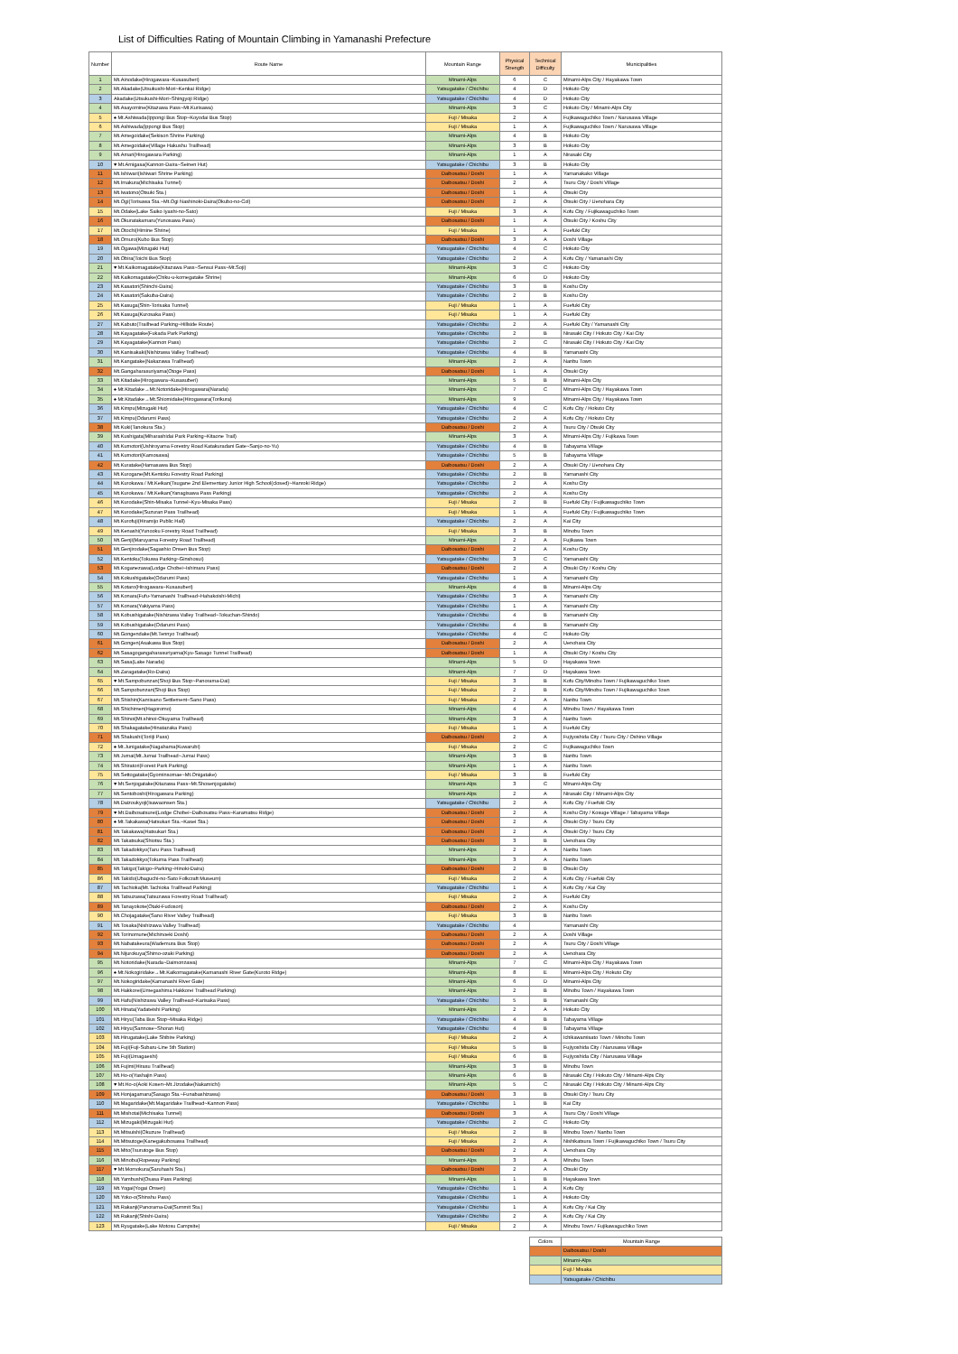List of Difficulties Rating of Mountain Climbing in Yamanashi Prefecture
| Number | Route Name | Mountain Range | Physical Strength | Technical Difficulty | Municipalities |
| --- | --- | --- | --- | --- | --- |
| 1 | Mt.Ainodake(Hirogawara~Kusasuberi) | Minami-Alps | 6 | C | Minami-Alps City / Hayakawa Town |
| 2 | Mt.Akadake(Utsukushi-Mori~Kenkai Ridge) | Yatsugatake / Chichibu | 4 | D | Hokuto City |
| 3 | Akadake(Utsukushi-Mori~Shingyoji Ridge) | Yatsugatake / Chichibu | 4 | D | Hokuto City |
| 4 | Mt.Asayomine(Kitazawa Pass~Mt.Kurisawa) | Minami-Alps | 3 | C | Hokuto City / Minami-Alps City |
| 5 | ♠ Mt.Ashiwada(Ippongi Bus Stop~Koyodai Bus Stop) | Fuji / Misaka | 2 | A | Fujikawaguchiko Town / Narusawa Village |
| 6 | Mt.Ashiwada(Ippongi Bus Stop) | Fuji / Misaka | 1 | A | Fujikawaguchiko Town / Narusawa Village |
| 7 | Mt.Amegoidake(Sekison Shrine Parking) | Minami-Alps | 4 | B | Hokuto City |
| 8 | Mt.Amegoidake(Village Hakushu Trailhead) | Minami-Alps | 3 | B | Hokuto City |
| 9 | Mt.Amari(Hirogawara Parking) | Minami-Alps | 1 | A | Nirasaki City |
| 10 | ♥ Mt.Amigasa(Kannon-Daira~Seinen Hut) | Yatsugatake / Chichibu | 3 | B | Hokuto City |
| 11 | Mt.Ishiwari(Ishiwari Shrine Parking) | Daibosatsu / Doshi | 1 | A | Yamanakako Village |
| 12 | Mt.Imakura(Michisaka Tunnel) | Daibosatsu / Doshi | 2 | A | Tsuru City / Doshi Village |
| 13 | Mt.Iwatono(Otsuki Sta.) | Daibosatsu / Doshi | 1 | A | Otsuki City |
| 14 | Mt.Ogi(Torisawa Sta.~Mt.Ogi Nashinoki-Daira(Okubo-no-Col) | Daibosatsu / Doshi | 2 | A | Otsuki City / Uenohara City |
| 15 | Mt.Odake(Lake Saiko Iyashi-no-Sato) | Fuji / Misaka | 3 | A | Kofu City / Fujikawaguchiko Town |
| 16 | Mt.Okuratakamaru(Yunosawa Pass) | Daibosatsu / Doshi | 1 | A | Otsuki City / Koshu City |
| 17 | Mt.Otochi(Himine Shrine) | Fuji / Misaka | 1 | A | Fuefuki City |
| 18 | Mt.Omuro(Kubo Bus Stop) | Daibosatsu / Doshi | 3 | A | Doshi Village |
| 19 | Mt.Ogawa(Mizugaki Hut) | Yatsugatake / Chichibu | 4 | C | Hokuto City |
| 20 | Mt.Obira(Toichi Bus Stop) | Yatsugatake / Chichibu | 2 | A | Kofu City / Yamanashi City |
| 21 | ♥ Mt.Kaikomagatake(Kitazawa Pass~Sensui Pass~Mt.Soji) | Minami-Alps | 3 | C | Hokuto City |
| 22 | Mt.Kaikomagatake(Chiku-u-komegatake Shrine) | Minami-Alps | 6 | D | Hokuto City |
| 23 | Mt.Kasatori(Shinchi-Daira) | Yatsugatake / Chichibu | 3 | B | Koshu City |
| 24 | Mt.Kasatori(Sakuba-Daira) | Yatsugatake / Chichibu | 2 | B | Koshu City |
| 25 | Mt.Kasuga(Shin-Torisaka Tunnel) | Fuji / Misaka | 1 | A | Fuefuki City |
| 26 | Mt.Kasuga(Kurosaka Pass) | Fuji / Misaka | 1 | A | Fuefuki City |
| 27 | Mt.Kabuto(Trailhead Parking~Hillside Route) | Yatsugatake / Chichibu | 2 | A | Fuefuki City / Yamanashi City |
| 28 | Mt.Kayagatake(Fukada Park Parking) | Yatsugatake / Chichibu | 2 | B | Nirasaki City / Hokuto City / Kai City |
| 29 | Mt.Kayagatake(Kannon Pass) | Yatsugatake / Chichibu | 2 | C | Nirasaki City / Hokuto City / Kai City |
| 30 | Mt.Kanisakaki(Nishizawa Valley Trailhead) | Yatsugatake / Chichibu | 4 | B | Yamanashi City |
| 31 | Mt.Kangatake(Nakazawa Trailhead) | Minami-Alps | 2 | A | Nanbu Town |
| 32 | Mt.Gangaharasuriyama(Otoge Pass) | Daibosatsu / Doshi | 1 | A | Otsuki City |
| 33 | Mt.Kitadake(Hirogawara~Kusasuberi) | Minami-Alps | 5 | B | Minami-Alps City |
| 34 | ♠ Mt.Kitadake→Mt.Notoridake(Hirogawara(Narada) | Minami-Alps | 7 | C | Minami-Alps City / Hayakawa Town |
| 35 | ♠ Mt.Kitadake→Mt.Shiomidake(Hirogawara(Torikura) | Minami-Alps | 9 | | Minami-Alps City / Hayakawa Town |
| 36 | Mt.Kimpu(Mizugaki Hut) | Yatsugatake / Chichibu | 4 | C | Kofu City / Hokuto City |
| 37 | Mt.Kimpu(Odarumi Pass) | Yatsugatake / Chichibu | 2 | A | Kofu City / Hokuto City |
| 38 | Mt.Kuki(Tanokura Sta.) | Daibosatsu / Doshi | 2 | A | Tsuru City / Otsuki City |
| 39 | Mt.Kushigata(Miharashidai Park Parking~Kitaone Trail) | Minami-Alps | 3 | A | Minami-Alps City / Fujikawa Town |
| 40 | Mt.Kumotori(Ushiroyama Forestry Road Katakuradani Gate~Sanjo-no-Yu) | Yatsugatake / Chichibu | 4 | B | Tabayama Village |
| 41 | Mt.Kumotori(Kamosawa) | Yatsugatake / Chichibu | 5 | B | Tabayama Village |
| 42 | Mt.Kuratake(Hamasawa Bus Stop) | Daibosatsu / Doshi | 2 | A | Otsuki City / Uenohara City |
| 43 | Mt.Kurogane(Mt.Kentoku Forestry Road Parking) | Yatsugatake / Chichibu | 2 | B | Yamanashi City |
| 44 | Mt.Kurokawa / Mt.Keikan(Tsugane 2nd Elementary Junior High School(closed)~Hanroki Ridge) | Yatsugatake / Chichibu | 2 | A | Koshu City |
| 45 | Mt.Kurokawa / Mt.Keikan(Yanagisawa Pass Parking) | Yatsugatake / Chichibu | 2 | A | Koshu City |
| 46 | Mt.Kurodake(Shin-Misaka Tunnel~Kyu-Misaka Pass) | Fuji / Misaka | 2 | B | Fuefuki City / Fujikawaguchiko Town |
| 47 | Mt.Kurodake(Suzuran Pass Trailhead) | Fuji / Misaka | 1 | A | Fuefuki City / Fujikawaguchiko Town |
| 48 | Mt.Kurofuji(Hiramijo Public Hall) | Yatsugatake / Chichibu | 2 | A | Kai City |
| 49 | Mt.Kenashi(Yunooku Forestry Road Trailhead) | Fuji / Misaka | 3 | B | Minobu Town |
| 50 | Mt.Genji(Maruyama Forestry Road Trailhead) | Minami-Alps | 2 | A | Fujikawa Town |
| 51 | Mt.Genjirodake(Sagashio Onsen Bus Stop) | Daibosatsu / Doshi | 2 | A | Koshu City |
| 52 | Mt.Kentoku(Tokuwa Parking~Ginshosui) | Yatsugatake / Chichibu | 3 | C | Yamanashi City |
| 53 | Mt.Koganezawa(Lodge Chobei~Ishimaru Pass) | Daibosatsu / Doshi | 2 | A | Otsuki City / Koshu City |
| 54 | Mt.Kokushigatake(Odarumi Pass) | Yatsugatake / Chichibu | 1 | A | Yamanashi City |
| 55 | Mt.Kotaro(Hirogawara~Kusasuberi) | Minami-Alps | 4 | B | Minami-Alps City |
| 56 | Mt.Konara(Fufu-Yamanashi Trailhead~Hahakoishi-Michi) | Yatsugatake / Chichibu | 3 | A | Yamanashi City |
| 57 | Mt.Konara(Yakiyama Pass) | Yatsugatake / Chichibu | 1 | A | Yamanashi City |
| 58 | Mt.Kobushigatake(Nishizawa Valley Trailhead~Tokuchan-Shindo) | Yatsugatake / Chichibu | 4 | B | Yamanashi City |
| 59 | Mt.Kobushigatake(Odarumi Pass) | Yatsugatake / Chichibu | 4 | B | Yamanashi City |
| 60 | Mt.Gongendake(Mt.Tennyo Trailhead) | Yatsugatake / Chichibu | 4 | C | Hokuto City |
| 61 | Mt.Gongen(Asakawa Bus Stop) | Daibosatsu / Doshi | 2 | A | Uenohara City |
| 62 | Mt.Sasagogangaharasuriyama(Kyu-Sasago Tunnel Trailhead) | Daibosatsu / Doshi | 1 | A | Otsuki City / Koshu City |
| 63 | Mt.Sasa(Lake Narada) | Minami-Alps | 5 | D | Hayakawa Town |
| 64 | Mt.Zaragatake(Ro-Daira) | Minami-Alps | 7 | D | Hayakawa Town |
| 65 | ♥ Mt.Sampobunzan(Shoji Bus Stop~Panorama-Dai) | Fuji / Misaka | 3 | B | Kofu City/Minobu Town / Fujikawaguchiko Town |
| 66 | Mt.Sampobunzan(Shoji Bus Stop) | Fuji / Misaka | 2 | B | Kofu City/Minobu Town / Fujikawaguchiko Town |
| 67 | Mt.Shishin(Kamisano Settlement~Sano Pass) | Fuji / Misaka | 2 | A | Nanbu Town |
| 68 | Mt.Shichimen(Hagoromo) | Minami-Alps | 4 | A | Minobu Town / Hayakawa Town |
| 69 | Mt.Shinoi(Mt.shinoi-Okuyama Trailhead) | Minami-Alps | 3 | A | Nanbu Town |
| 70 | Mt.Shakagatake(Hinatazaka Pass) | Fuji / Misaka | 1 | A | Fuefuki City |
| 71 | Mt.Shakushi(Toriiji Pass) | Daibosatsu / Doshi | 2 | A | Fujiyoshida City / Tsuru City / Oshino Village |
| 72 | ♠ Mt.Junigatake(Nagahama(Kuwarubi) | Fuji / Misaka | 2 | C | Fujikawaguchiko Town |
| 73 | Mt.Jumai(Mt.Jumai Trailhead~Jumai Pass) | Minami-Alps | 3 | B | Nanbu Town |
| 74 | Mt.Shiratori(Forest Park Parking) | Minami-Alps | 1 | A | Nanbu Town |
| 75 | Mt.Settogatake(Gyominsomae~Mt.Onigatake) | Fuji / Misaka | 3 | B | Fuefuki City |
| 76 | ♥ Mt.Senjogatake(Kitazawa Pass~Mt.Shosenjogatake) | Minami-Alps | 3 | C | Minami-Alps City |
| 77 | Mt.Sentoboshi(Hirogawara Parking) | Minami-Alps | 2 | A | Nirasaki City / Minami-Alps City |
| 78 | Mt.Daizoukyoji(Isawaonsen Sta.) | Yatsugatake / Chichibu | 2 | A | Kofu City / Fuefuki City |
| 79 | ♥ Mt.Daibosatsurei(Lodge Chobei~Daibosatsu Pass~Karamatsu Ridge) | Daibosatsu / Doshi | 2 | A | Koshu City / Kosuge Village / Tabayama Village |
| 80 | ♠ Mt.Takakawa(Hatsukari Sta.~Kasei Sta.) | Daibosatsu / Doshi | 2 | A | Otsuki City / Tsuru City |
| 81 | Mt.Takakawa(Hatsukari Sta.) | Daibosatsu / Doshi | 2 | A | Otsuki City / Tsuru City |
| 82 | Mt.Takatsuka(Shiotsu Sta.) | Daibosatsu / Doshi | 3 | B | Uenohara City |
| 83 | Mt.Takadokkyo(Taru Pass Trailhead) | Minami-Alps | 2 | A | Nanbu Town |
| 84 | Mt.Takadokkyo(Tokuma Pass Trailhead) | Minami-Alps | 3 | A | Nanbu Town |
| 85 | Mt.Takigo(Takigo~Parking~Hinoki-Daira) | Daibosatsu / Doshi | 2 | B | Otsuki City |
| 86 | Mt.Takido(Ubaguchi-no-Sato Folkcraft Museum) | Fuji / Misaka | 2 | A | Kofu City / Fuefuki City |
| 87 | Mt.Tachioka(Mt.Tachioka Trailhead Parking) | Yatsugatake / Chichibu | 1 | A | Kofu City / Kai City |
| 88 | Mt.Tatsuzawa(Tatsuzawa Forestry Road Trailhead) | Fuji / Misaka | 2 | A | Fuefuki City |
| 89 | Mt.Tanayokote(Otaki-Fudoson) | Daibosatsu / Doshi | 2 | A | Koshu City |
| 90 | Mt.Chojagatake(Sano River Valley Trailhead) | Fuji / Misaka | 3 | B | Nanbu Town |
| 91 | Mt.Tosaka(Nishizawa Valley Trailhead) | Yatsugatake / Chichibu | 4 | | Yamanashi City |
| 92 | Mt.Torinomune(Michinoeki Doshi) | Daibosatsu / Doshi | 2 | A | Doshi Village |
| 93 | Mt.Nabatakeura(Wademura Bus Stop) | Daibosatsu / Doshi | 2 | A | Tsuru City / Doshi Village |
| 94 | Mt.Nijurokuya(Shimo-ozaki Parking) | Daibosatsu / Doshi | 2 | A | Uenohara City |
| 95 | Mt.Notoridake(Narada~Daimonzawa) | Minami-Alps | 7 | C | Minami-Alps City / Hayakawa Town |
| 96 | ♠ Mt.Nokogiridake→Mt.Kaikomagatake(Kamanashi River Gate(Kuroto Ridge) | Minami-Alps | 8 | E | Minami-Alps City / Hokuto City |
| 97 | Mt.Nokogiridake(Kamanashi River Gate) | Minami-Alps | 6 | D | Minami-Alps City |
| 98 | Mt.Hakkorei(Umegashima Hakkorei Trailhead Parking) | Minami-Alps | 2 | B | Minobu Town / Hayakawa Town |
| 99 | Mt.Hafu(Nishizawa Valley Trailhead~Karisaka Pass) | Yatsugatake / Chichibu | 5 | B | Yamanashi City |
| 100 | Mt.Hinata(Yadateishi Parking) | Minami-Alps | 2 | A | Hokuto City |
| 101 | Mt.Hiryu(Taba Bus Stop~Misaka Ridge) | Yatsugatake / Chichibu | 4 | B | Tabayama Village |
| 102 | Mt.Hiryu(Sannose~Shoran Hut) | Yatsugatake / Chichibu | 4 | B | Tabayama Village |
| 103 | Mt.Hirugatake(Lake Shibire Parking) | Fuji / Misaka | 2 | A | Ichikawamisato Town / Minobu Town |
| 104 | Mt.Fuji(Fuji-Subaru-Line 5th Station) | Fuji / Misaka | 5 | B | Fujiyoshida City / Narusawa Village |
| 105 | Mt.Fuji(Umagaeshi) | Fuji / Misaka | 6 | B | Fujiyoshida City / Narusawa Village |
| 106 | Mt.Fujimi(Hirasu Trailhead) | Minami-Alps | 3 | B | Minobu Town |
| 107 | Mt.Ho-o(Yashajin Pass) | Minami-Alps | 6 | B | Nirasaki City / Hokuto City / Minami-Alps City |
| 108 | ♥ Mt.Ho-o(Aoki Kosen~Mt.Jizodake(Nakamichi) | Minami-Alps | 5 | C | Nirasaki City / Hokuto City / Minami-Alps City |
| 109 | Mt.Honjagamaru(Sasago Sta.~Funabashizawa) | Daibosatsu / Doshi | 3 | B | Otsuki City / Tsuru City |
| 110 | Mt.Magaridake(Mt.Magaridake Trailhead~Kannon Pass) | Yatsugatake / Chichibu | 1 | B | Kai City |
| 111 | Mt.Mishotai(Michisaka Tunnel) | Daibosatsu / Doshi | 3 | A | Tsuru City / Doshi Village |
| 112 | Mt.Mizugaki(Mizugaki Hut) | Yatsugatake / Chichibu | 2 | C | Hokuto City |
| 113 | Mt.Mitsuishi(Okuzure Trailhead) | Fuji / Misaka | 2 | B | Minobu Town / Nanbu Town |
| 114 | Mt.Mitsutoge(Kanegakubosawa Trailhead) | Fuji / Misaka | 2 | A | Nishikatsura Town / Fujikawaguchiko Town / Tsuru City |
| 115 | Mt.Mito(Tsurutoge Bus Stop) | Daibosatsu / Doshi | 2 | A | Uenohara City |
| 116 | Mt.Minobu(Ropeway Parking) | Minami-Alps | 3 | A | Minobu Town |
| 117 | ♥ Mt.Momokura(Saruhashi Sta.) | Daibosatsu / Doshi | 2 | A | Otsuki City |
| 118 | Mt.Yambushi(Osasa Pass Parking) | Minami-Alps | 1 | B | Hayakawa Town |
| 119 | Mt.Yogai(Yogai Onsen) | Yatsugatake / Chichibu | 1 | A | Kofu City |
| 120 | Mt.Yoko-o(Shinshu Pass) | Yatsugatake / Chichibu | 1 | A | Hokuto City |
| 121 | Mt.Rakanji(Panorama-Dai(Summit Sta.) | Yatsugatake / Chichibu | 1 | A | Kofu City / Kai City |
| 122 | Mt.Rakanji(Shishi-Daira) | Yatsugatake / Chichibu | 2 | A | Kofu City / Kai City |
| 123 | Mt.Ryugatake(Lake Motosu Campsite) | Fuji / Misaka | 2 | A | Minobu Town / Fujikawaguchiko Town |
| Colors | Mountain Range |
| | Daibosatsu / Doshi |
| | Minami-Alps |
| | Fuji / Misaka |
| | Yatsugatake / Chichibu |